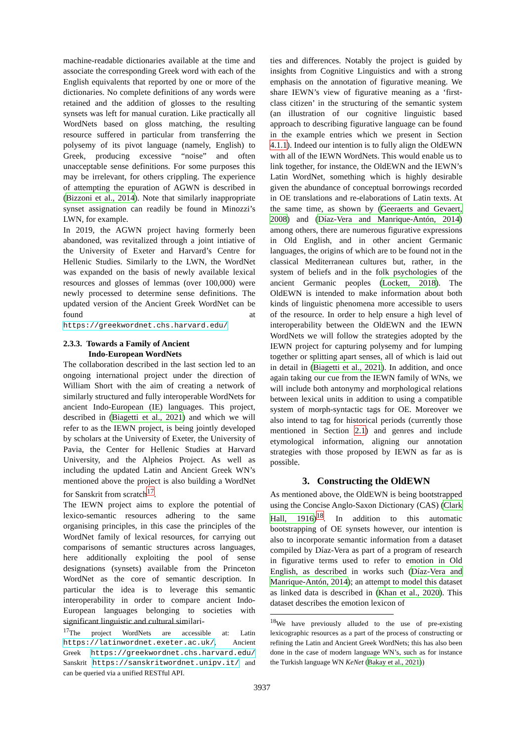machine-readable dictionaries available at the time and associate the corresponding Greek word with each of the English equivalents that reported by one or more of the dictionaries. No complete definitions of any words were retained and the addition of glosses to the resulting synsets was left for manual curation. Like practically all WordNets based on gloss matching, the resulting resource suffered in particular from transferring the polysemy of its pivot language (namely, English) to Greek, producing excessive “noise” and often unacceptable sense definitions. For some purposes this may be irrelevant, for others crippling. The experience of attempting the epuration of AGWN is described in (Bizzoni et al., 2014). Note that similarly inappropriate synset assignation can readily be found in Minozzi’s LWN, for example.
In 2019, the AGWN project having formerly been abandoned, was revitalized through a joint intiative of the University of Exeter and Harvard’s Centre for Hellenic Studies. Similarly to the LWN, the WordNet was expanded on the basis of newly available lexical resources and glosses of lemmas (over 100,000) were newly processed to determine sense definitions. The updated version of the Ancient Greek WordNet can be found at https://greekwordnet.chs.harvard.edu/
2.3.3. Towards a Family of Ancient
Indo-European WordNets
The collaboration described in the last section led to an ongoing international project under the direction of William Short with the aim of creating a network of similarly structured and fully interoperable WordNets for ancient Indo-European (IE) languages. This project, described in (Biagetti et al., 2021) and which we will refer to as the IEWN project, is being jointly developed by scholars at the University of Exeter, the University of Pavia, the Center for Hellenic Studies at Harvard University, and the Alpheios Project. As well as including the updated Latin and Ancient Greek WN’s mentioned above the project is also building a WordNet for Sanskrit from scratch<sup>17</sup>.
The IEWN project aims to explore the potential of lexico-semantic resources adhering to the same organising principles, in this case the principles of the WordNet family of lexical resources, for carrying out comparisons of semantic structures across languages, here additionally exploiting the pool of sense designations (synsets) available from the Princeton WordNet as the core of semantic description. In particular the idea is to leverage this semantic interoperability in order to compare ancient Indo-European languages belonging to societies with significant linguistic and cultural similari-
<sup>17</sup> The project WordNets are accessible at: Latin https://latinwordnet.exeter.ac.uk/, Ancient Greek https://greekwordnet.chs.harvard.edu/ Sanskrit https://sanskritwordnet.unipv.it/ and can be queried via a unified RESTful API.
ties and differences. Notably the project is guided by insights from Cognitive Linguistics and with a strong emphasis on the annotation of figurative meaning. We share IEWN’s view of figurative meaning as a ‘first-class citizen’ in the structuring of the semantic system (an illustration of our cognitive linguistic based approach to describing figurative language can be found in the example entries which we present in Section 4.1.1). Indeed our intention is to fully align the OldEWN with all of the IEWN WordNets. This would enable us to link together, for instance, the OldEWN and the IEWN’s Latin WordNet, something which is highly desirable given the abundance of conceptual borrowings recorded in OE translations and re-elaborations of Latin texts. At the same time, as shown by (Geeraerts and Gevaert, 2008) and (Díaz-Vera and Manrique-Antón, 2014) among others, there are numerous figurative expressions in Old English, and in other ancient Germanic languages, the origins of which are to be found not in the classical Mediterranean cultures but, rather, in the system of beliefs and in the folk psychologies of the ancient Germanic peoples (Lockett, 2018). The OldEWN is intended to make information about both kinds of linguistic phenomena more accessible to users of the resource. In order to help ensure a high level of interoperability between the OldEWN and the IEWN WordNets we will follow the strategies adopted by the IEWN project for capturing polysemy and for lumping together or splitting apart senses, all of which is laid out in detail in (Biagetti et al., 2021). In addition, and once again taking our cue from the IEWN family of WNs, we will include both antonymy and morphological relations between lexical units in addition to using a compatible system of morph-syntactic tags for OE. Moreover we also intend to tag for historical periods (currently those mentioned in Section 2.1) and genres and include etymological information, aligning our annotation strategies with those proposed by IEWN as far as is possible.
3. Constructing the OldEWN
As mentioned above, the OldEWN is being bootstrapped using the Concise Anglo-Saxon Dictionary (CAS) (Clark Hall, 1916)<sup>18</sup>. In addition to this automatic bootstrapping of OE synsets however, our intention is also to incorporate semantic information from a dataset compiled by Díaz-Vera as part of a program of research in figurative terms used to refer to emotion in Old English, as described in works such (Díaz-Vera and Manrique-Antón, 2014); an attempt to model this dataset as linked data is described in (Khan et al., 2020). This dataset describes the emotion lexicon of
<sup>18</sup> We have previously alluded to the use of pre-existing lexicographic resources as a part of the process of constructing or refining the Latin and Ancient Greek WordNets; this has also been done in the case of modern language WN’s, such as for instance the Turkish language WN KeNet (Bakay et al., 2021))
3937